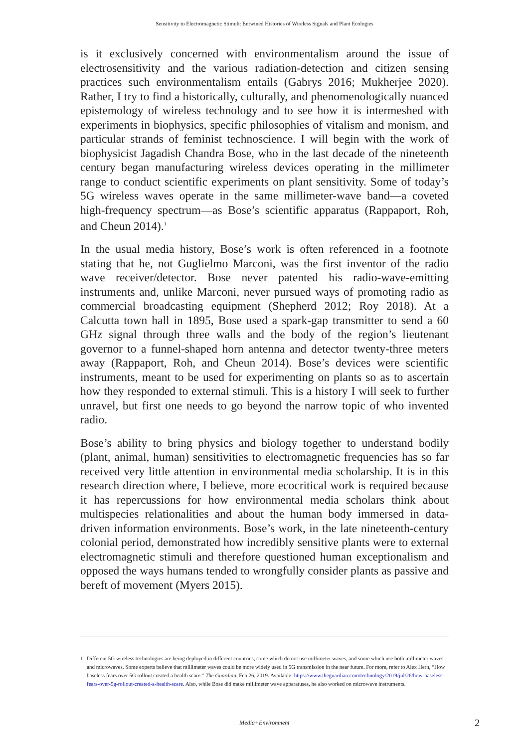Sensitivity to Electromagnetic Stimuli: Entwined Histories of Wireless Signals and Plant Ecologies
is it exclusively concerned with environmentalism around the issue of electrosensitivity and the various radiation-detection and citizen sensing practices such environmentalism entails (Gabrys 2016; Mukherjee 2020). Rather, I try to find a historically, culturally, and phenomenologically nuanced epistemology of wireless technology and to see how it is intermeshed with experiments in biophysics, specific philosophies of vitalism and monism, and particular strands of feminist technoscience. I will begin with the work of biophysicist Jagadish Chandra Bose, who in the last decade of the nineteenth century began manufacturing wireless devices operating in the millimeter range to conduct scientific experiments on plant sensitivity. Some of today’s 5G wireless waves operate in the same millimeter-wave band—a coveted high-frequency spectrum—as Bose’s scientific apparatus (Rappaport, Roh, and Cheun 2014).<sup>1</sup>
In the usual media history, Bose’s work is often referenced in a footnote stating that he, not Guglielmo Marconi, was the first inventor of the radio wave receiver/detector. Bose never patented his radio-wave-emitting instruments and, unlike Marconi, never pursued ways of promoting radio as commercial broadcasting equipment (Shepherd 2012; Roy 2018). At a Calcutta town hall in 1895, Bose used a spark-gap transmitter to send a 60 GHz signal through three walls and the body of the region’s lieutenant governor to a funnel-shaped horn antenna and detector twenty-three meters away (Rappaport, Roh, and Cheun 2014). Bose’s devices were scientific instruments, meant to be used for experimenting on plants so as to ascertain how they responded to external stimuli. This is a history I will seek to further unravel, but first one needs to go beyond the narrow topic of who invented radio.
Bose’s ability to bring physics and biology together to understand bodily (plant, animal, human) sensitivities to electromagnetic frequencies has so far received very little attention in environmental media scholarship. It is in this research direction where, I believe, more ecocritical work is required because it has repercussions for how environmental media scholars think about multispecies relationalities and about the human body immersed in data-driven information environments. Bose’s work, in the late nineteenth-century colonial period, demonstrated how incredibly sensitive plants were to external electromagnetic stimuli and therefore questioned human exceptionalism and opposed the ways humans tended to wrongfully consider plants as passive and bereft of movement (Myers 2015).
1 Different 5G wireless technologies are being deployed in different countries, some which do not use millimeter waves, and some which use both millimeter waves and microwaves. Some experts believe that millimeter waves could be more widely used in 5G transmission in the near future. For more, refer to Alex Hern, “How baseless fears over 5G rollout created a health scare.” The Guardian, Feb 26, 2019. Available: https://www.theguardian.com/technology/2019/jul/26/how-baseless-fears-over-5g-rollout-created-a-health-scare. Also, while Bose did make millimeter wave apparatuses, he also worked on microwave instruments.
Media+Environment 2